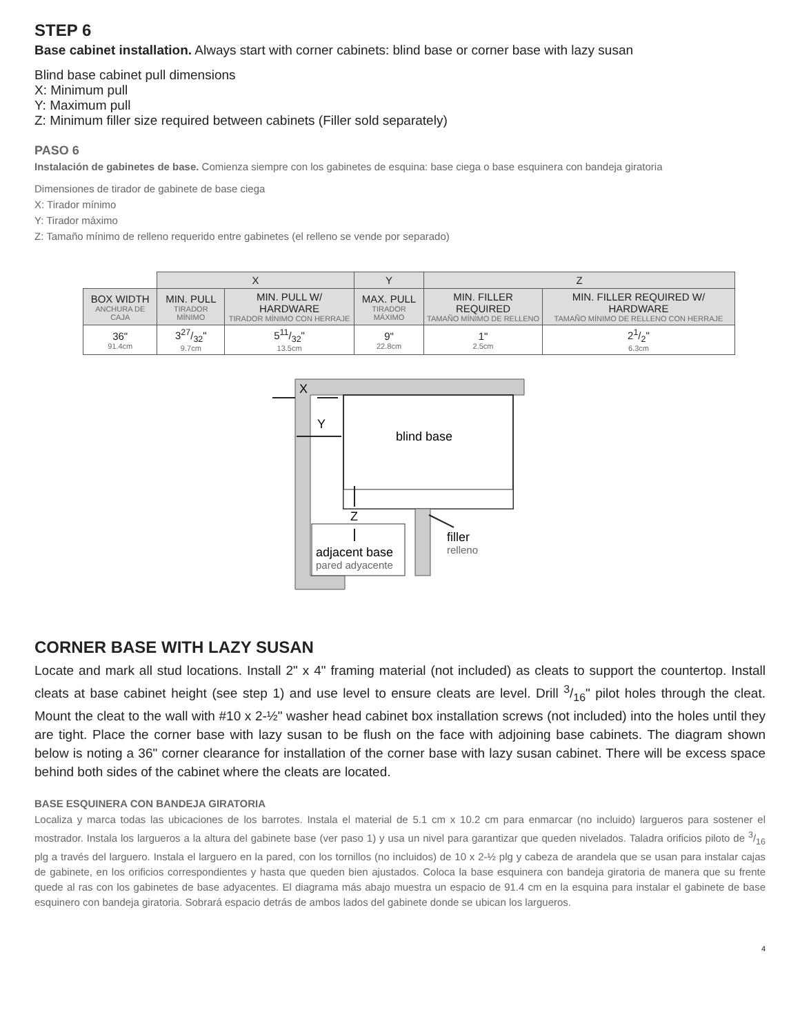STEP 6
Base cabinet installation. Always start with corner cabinets: blind base or corner base with lazy susan
Blind base cabinet pull dimensions
X: Minimum pull
Y: Maximum pull
Z: Minimum filler size required between cabinets (Filler sold separately)
PASO 6
Instalación de gabinetes de base. Comienza siempre con los gabinetes de esquina: base ciega o base esquinera con bandeja giratoria
Dimensiones de tirador de gabinete de base ciega
X: Tirador mínimo
Y: Tirador máximo
Z: Tamaño mínimo de relleno requerido entre gabinetes (el relleno se vende por separado)
| | X | | Y | Z | |
| --- | --- | --- | --- | --- | --- |
| BOX WIDTH ANCHURA DE CAJA | MIN. PULL TIRADOR MÍNIMO | MIN. PULL W/ HARDWARE TIRADOR MÍNIMO CON HERRAJE | MAX. PULL TIRADOR MÁXIMO | MIN. FILLER REQUIRED TAMAÑO MÍNIMO DE RELLENO | MIN. FILLER REQUIRED W/ HARDWARE TAMAÑO MÍNIMO DE RELLENO CON HERRAJE |
| 36" 91.4cm | 327/32" 9.7cm | 511/32" 13.5cm | 9" 22.8cm | 1" 2.5cm | 21/2" 6.3cm |
X
Y
blind base
Z
filler
relleno
adjacent base
pared adyacente
CORNER BASE WITH LAZY SUSAN
Locate and mark all stud locations. Install 2" x 4" framing material (not included) as cleats to support the countertop. Install cleats at base cabinet height (see step 1) and use level to ensure cleats are level. Drill 3/16" pilot holes through the cleat. Mount the cleat to the wall with #10 x 2-½" washer head cabinet box installation screws (not included) into the holes until they are tight. Place the corner base with lazy susan to be flush on the face with adjoining base cabinets. The diagram shown below is noting a 36" corner clearance for installation of the corner base with lazy susan cabinet. There will be excess space behind both sides of the cabinet where the cleats are located.
BASE ESQUINERA CON BANDEJA GIRATORIA
Localiza y marca todas las ubicaciones de los barrotes. Instala el material de 5.1 cm x 10.2 cm para enmarcar (no incluido) largueros para sostener el mostrador. Instala los largueros a la altura del gabinete base (ver paso 1) y usa un nivel para garantizar que queden nivelados. Taladra orificios piloto de 3/16 plg a través del larguero. Instala el larguero en la pared, con los tornillos (no incluidos) de 10 x 2-½ plg y cabeza de arandela que se usan para instalar cajas de gabinete, en los orificios correspondientes y hasta que queden bien ajustados. Coloca la base esquinera con bandeja giratoria de manera que su frente quede al ras con los gabinetes de base adyacentes. El diagrama más abajo muestra un espacio de 91.4 cm en la esquina para instalar el gabinete de base esquinero con bandeja giratoria. Sobrará espacio detrás de ambos lados del gabinete donde se ubican los largueros.
4